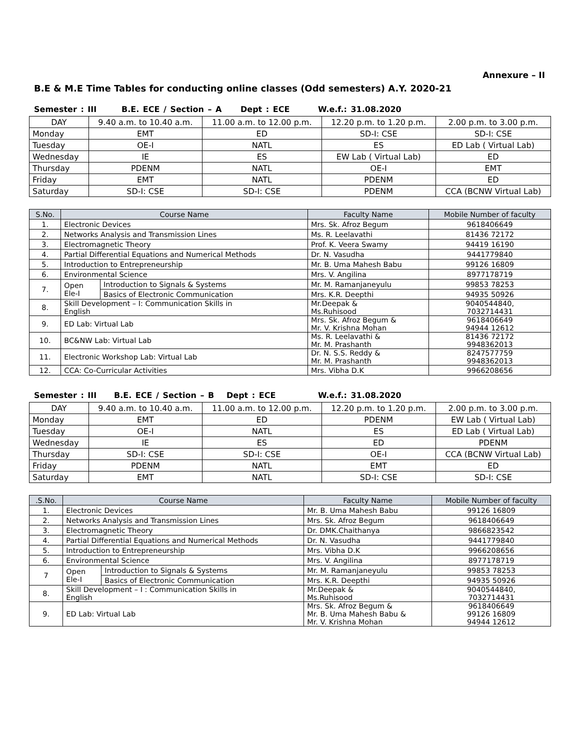Annexure – II
B.E & M.E Time Tables for conducting online classes (Odd semesters) A.Y. 2020-21
Semester : III B.E. ECE / Section – A Dept : ECE W.e.f.: 31.08.2020
| DAY | 9.40 a.m. to 10.40 a.m. | 11.00 a.m. to 12.00 p.m. | 12.20 p.m. to 1.20 p.m. | 2.00 p.m. to 3.00 p.m. |
| --- | --- | --- | --- | --- |
| Monday | EMT | ED | SD-I: CSE | SD-I: CSE |
| Tuesday | OE-I | NATL | ES | ED Lab ( Virtual Lab) |
| Wednesday | IE | ES | EW Lab ( Virtual Lab) | ED |
| Thursday | PDENM | NATL | OE-I | EMT |
| Friday | EMT | NATL | PDENM | ED |
| Saturday | SD-I: CSE | SD-I: CSE | PDENM | CCA (BCNW Virtual Lab) |
| S.No. | Course Name | | Faculty Name | Mobile Number of faculty |
| --- | --- | --- | --- | --- |
| 1. | Electronic Devices | | Mrs. Sk. Afroz Begum | 9618406649 |
| 2. | Networks Analysis and Transmission Lines | | Ms. R. Leelavathi | 81436 72172 |
| 3. | Electromagnetic Theory | | Prof. K. Veera Swamy | 94419 16190 |
| 4. | Partial Differential Equations and Numerical Methods | | Dr. N. Vasudha | 9441779840 |
| 5. | Introduction to Entrepreneurship | | Mr. B. Uma Mahesh Babu | 99126 16809 |
| 6. | Environmental Science | | Mrs. V. Angilina | 8977178719 |
| 7. | Open Ele-I | Introduction to Signals & Systems | Mr. M. Ramanjaneyulu | 99853 78253 |
| | | Basics of Electronic Communication | Mrs. K.R. Deepthi | 94935 50926 |
| 8. | Skill Development – I: Communication Skills in English | | Mr.Deepak & Ms.Ruhisood | 9040544840, 7032714431 |
| 9. | ED Lab: Virtual Lab | | Mrs. Sk. Afroz Begum & Mr. V. Krishna Mohan | 9618406649 94944 12612 |
| 10. | BC&NW Lab: Virtual Lab | | Ms. R. Leelavathi & Mr. M. Prashanth | 81436 72172 9948362013 |
| 11. | Electronic Workshop Lab: Virtual Lab | | Dr. N. S.S. Reddy & Mr. M. Prashanth | 8247577759 9948362013 |
| 12. | CCA: Co-Curricular Activities | | Mrs. Vibha D.K | 9966208656 |
Semester : III B.E. ECE / Section – B Dept : ECE W.e.f.: 31.08.2020
| DAY | 9.40 a.m. to 10.40 a.m. | 11.00 a.m. to 12.00 p.m. | 12.20 p.m. to 1.20 p.m. | 2.00 p.m. to 3.00 p.m. |
| --- | --- | --- | --- | --- |
| Monday | EMT | ED | PDENM | EW Lab ( Virtual Lab) |
| Tuesday | OE-I | NATL | ES | ED Lab ( Virtual Lab) |
| Wednesday | IE | ES | ED | PDENM |
| Thursday | SD-I: CSE | SD-I: CSE | OE-I | CCA (BCNW Virtual Lab) |
| Friday | PDENM | NATL | EMT | ED |
| Saturday | EMT | NATL | SD-I: CSE | SD-I: CSE |
| .S.No. | Course Name | | Faculty Name | Mobile Number of faculty |
| --- | --- | --- | --- | --- |
| 1. | Electronic Devices | | Mr. B. Uma Mahesh Babu | 99126 16809 |
| 2. | Networks Analysis and Transmission Lines | | Mrs. Sk. Afroz Begum | 9618406649 |
| 3. | Electromagnetic Theory | | Dr. DMK.Chaithanya | 9866823542 |
| 4. | Partial Differential Equations and Numerical Methods | | Dr. N. Vasudha | 9441779840 |
| 5. | Introduction to Entrepreneurship | | Mrs. Vibha D.K | 9966208656 |
| 6. | Environmental Science | | Mrs. V. Angilina | 8977178719 |
| 7 | Open Ele-I | Introduction to Signals & Systems | Mr. M. Ramanjaneyulu | 99853 78253 |
| | | Basics of Electronic Communication | Mrs. K.R. Deepthi | 94935 50926 |
| 8. | Skill Development – I : Communication Skills in English | | Mr.Deepak & Ms.Ruhisood | 9040544840, 7032714431 |
| 9. | ED Lab: Virtual Lab | | Mrs. Sk. Afroz Begum & Mr. B. Uma Mahesh Babu & Mr. V. Krishna Mohan | 9618406649 99126 16809 94944 12612 |